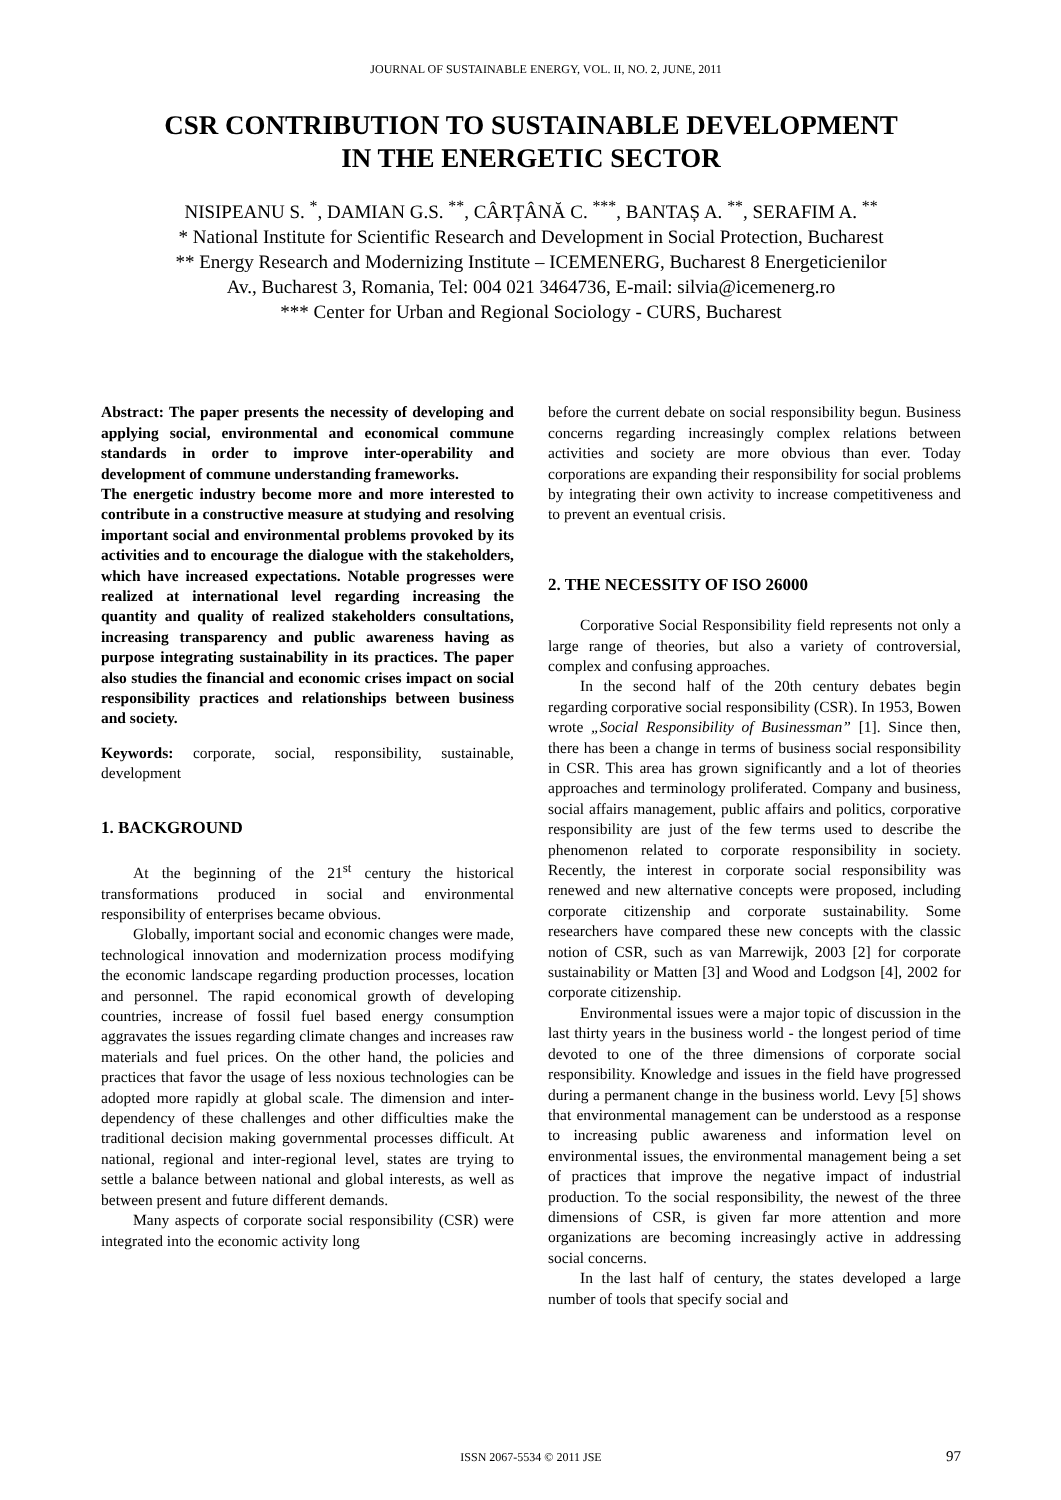JOURNAL OF SUSTAINABLE ENERGY, VOL. II, NO. 2, JUNE, 2011
CSR CONTRIBUTION TO SUSTAINABLE DEVELOPMENT
IN THE ENERGETIC SECTOR
NISIPEANU S. <sup>*</sup>, DAMIAN G.S. <sup>**</sup>, CÂRȚÂNĂ C. <sup>***</sup>, BANTAȘ A. <sup>**</sup>, SERAFIM A. <sup>**</sup>
* National Institute for Scientific Research and Development in Social Protection, Bucharest
** Energy Research and Modernizing Institute – ICEMENERG, Bucharest 8 Energeticienilor
Av., Bucharest 3, Romania, Tel: 004 021 3464736, E-mail: silvia@icemenerg.ro
*** Center for Urban and Regional Sociology - CURS, Bucharest
Abstract: The paper presents the necessity of developing and applying social, environmental and economical commune standards in order to improve inter-operability and development of commune understanding frameworks.
The energetic industry become more and more interested to contribute in a constructive measure at studying and resolving important social and environmental problems provoked by its activities and to encourage the dialogue with the stakeholders, which have increased expectations. Notable progresses were realized at international level regarding increasing the quantity and quality of realized stakeholders consultations, increasing transparency and public awareness having as purpose integrating sustainability in its practices. The paper also studies the financial and economic crises impact on social responsibility practices and relationships between business and society.
Keywords: corporate, social, responsibility, sustainable, development
1. BACKGROUND
At the beginning of the 21<sup>st</sup> century the historical transformations produced in social and environmental responsibility of enterprises became obvious.
Globally, important social and economic changes were made, technological innovation and modernization process modifying the economic landscape regarding production processes, location and personnel. The rapid economical growth of developing countries, increase of fossil fuel based energy consumption aggravates the issues regarding climate changes and increases raw materials and fuel prices. On the other hand, the policies and practices that favor the usage of less noxious technologies can be adopted more rapidly at global scale. The dimension and inter-dependency of these challenges and other difficulties make the traditional decision making governmental processes difficult. At national, regional and inter-regional level, states are trying to settle a balance between national and global interests, as well as between present and future different demands.
Many aspects of corporate social responsibility (CSR) were integrated into the economic activity long
before the current debate on social responsibility begun. Business concerns regarding increasingly complex relations between activities and society are more obvious than ever. Today corporations are expanding their responsibility for social problems by integrating their own activity to increase competitiveness and to prevent an eventual crisis.
2. THE NECESSITY OF ISO 26000
Corporative Social Responsibility field represents not only a large range of theories, but also a variety of controversial, complex and confusing approaches.
In the second half of the 20th century debates begin regarding corporative social responsibility (CSR). In 1953, Bowen wrote „Social Responsibility of Businessman” [1]. Since then, there has been a change in terms of business social responsibility in CSR. This area has grown significantly and a lot of theories approaches and terminology proliferated. Company and business, social affairs management, public affairs and politics, corporative responsibility are just of the few terms used to describe the phenomenon related to corporate responsibility in society. Recently, the interest in corporate social responsibility was renewed and new alternative concepts were proposed, including corporate citizenship and corporate sustainability. Some researchers have compared these new concepts with the classic notion of CSR, such as van Marrewijk, 2003 [2] for corporate sustainability or Matten [3] and Wood and Lodgson [4], 2002 for corporate citizenship.
Environmental issues were a major topic of discussion in the last thirty years in the business world - the longest period of time devoted to one of the three dimensions of corporate social responsibility. Knowledge and issues in the field have progressed during a permanent change in the business world. Levy [5] shows that environmental management can be understood as a response to increasing public awareness and information level on environmental issues, the environmental management being a set of practices that improve the negative impact of industrial production. To the social responsibility, the newest of the three dimensions of CSR, is given far more attention and more organizations are becoming increasingly active in addressing social concerns.
In the last half of century, the states developed a large number of tools that specify social and
ISSN 2067-5534 © 2011 JSE 97